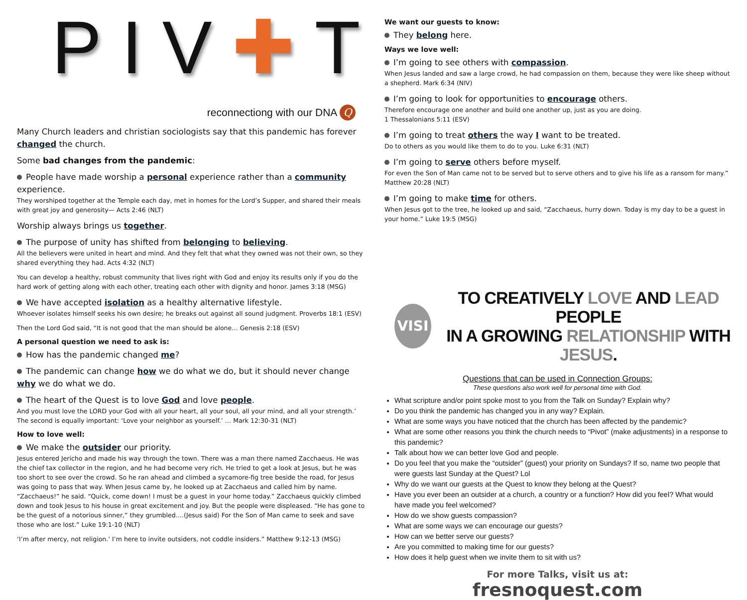PIV✚T
reconnectiong with our DNA Q
Many Church leaders and christian sociologists say that this pandemic has forever changed the church.
Some bad changes from the pandemic:
People have made worship a personal experience rather than a community experience.
They worshiped together at the Temple each day, met in homes for the Lord’s Supper, and shared their meals with great joy and generosity— Acts 2:46 (NLT)
Worship always brings us together.
The purpose of unity has shifted from belonging to believing.
All the believers were united in heart and mind. And they felt that what they owned was not their own, so they shared everything they had. Acts 4:32 (NLT)
You can develop a healthy, robust community that lives right with God and enjoy its results only if you do the hard work of getting along with each other, treating each other with dignity and honor. James 3:18 (MSG)
We have accepted isolation as a healthy alternative lifestyle.
Whoever isolates himself seeks his own desire; he breaks out against all sound judgment. Proverbs 18:1 (ESV)
Then the Lord God said, “It is not good that the man should be alone… Genesis 2:18 (ESV)
A personal question we need to ask is:
How has the pandemic changed me?
The pandemic can change how we do what we do, but it should never change why we do what we do.
The heart of the Quest is to love God and love people.
And you must love the LORD your God with all your heart, all your soul, all your mind, and all your strength.’ The second is equally important: ‘Love your neighbor as yourself.’ … Mark 12:30-31 (NLT)
How to love well:
We make the outsider our priority.
Jesus entered Jericho and made his way through the town. There was a man there named Zacchaeus. He was the chief tax collector in the region, and he had become very rich. He tried to get a look at Jesus, but he was too short to see over the crowd. So he ran ahead and climbed a sycamore-fig tree beside the road, for Jesus was going to pass that way. When Jesus came by, he looked up at Zacchaeus and called him by name. “Zacchaeus!” he said. “Quick, come down! I must be a guest in your home today.” Zacchaeus quickly climbed down and took Jesus to his house in great excitement and joy. But the people were displeased. “He has gone to be the guest of a notorious sinner,” they grumbled.…(Jesus said) For the Son of Man came to seek and save those who are lost.” Luke 19:1-10 (NLT)
‘I’m after mercy, not religion.’ I’m here to invite outsiders, not coddle insiders.” Matthew 9:12-13 (MSG)
We want our guests to know:
They belong here.
Ways we love well:
I’m going to see others with compassion.
When Jesus landed and saw a large crowd, he had compassion on them, because they were like sheep without a shepherd. Mark 6:34 (NIV)
I’m going to look for opportunities to encourage others.
Therefore encourage one another and build one another up, just as you are doing.
1 Thessalonians 5:11 (ESV)
I’m going to treat others the way I want to be treated.
Do to others as you would like them to do to you. Luke 6:31 (NLT)
I’m going to serve others before myself.
For even the Son of Man came not to be served but to serve others and to give his life as a ransom for many.” Matthew 20:28 (NLT)
I’m going to make time for others.
When Jesus got to the tree, he looked up and said, “Zacchaeus, hurry down. Today is my day to be a guest in your home.” Luke 19:5 (MSG)
VISI
TO CREATIVELY LOVE AND LEAD PEOPLE
IN A GROWING RELATIONSHIP WITH JESUS.
Questions that can be used in Connection Groups:
These questions also work well for personal time with God.
What scripture and/or point spoke most to you from the Talk on Sunday? Explain why?
Do you think the pandemic has changed you in any way? Explain.
What are some ways you have noticed that the church has been affected by the pandemic?
What are some other reasons you think the church needs to “Pivot” (make adjustments) in a response to this pandemic?
Talk about how we can better love God and people.
Do you feel that you make the “outsider” (guest) your priority on Sundays? If so, name two people that were guests last Sunday at the Quest? Lol
Why do we want our guests at the Quest to know they belong at the Quest?
Have you ever been an outsider at a church, a country or a function? How did you feel? What would have made you feel welcomed?
How do we show guests compassion?
What are some ways we can encourage our guests?
How can we better serve our guests?
Are you committed to making time for our guests?
How does it help guest when we invite them to sit with us?
For more Talks, visit us at:
fresnoquest.com